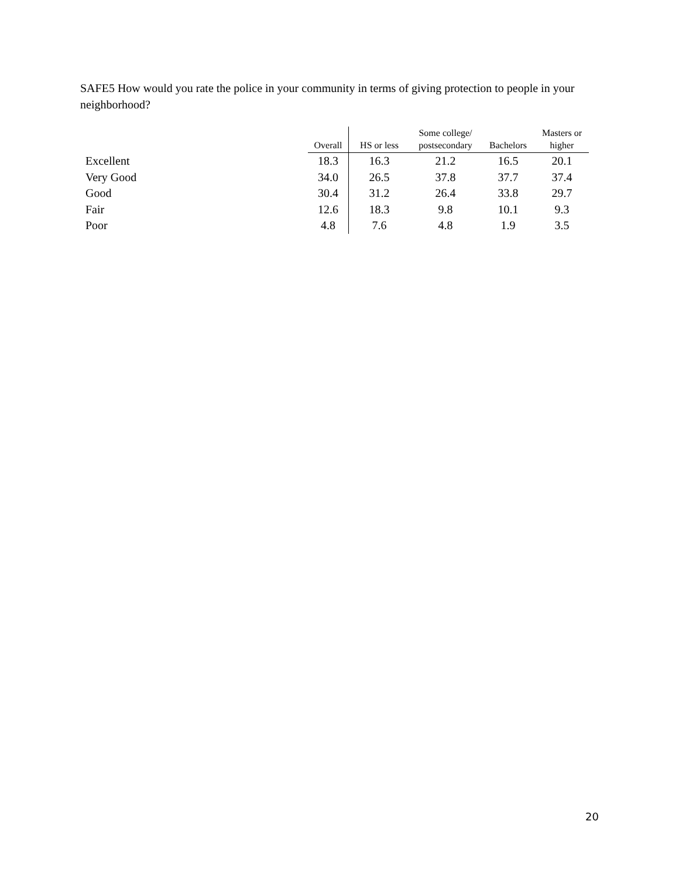SAFE5 How would you rate the police in your community in terms of giving protection to people in your neighborhood?
| | Overall | HS or less | Some college/ postsecondary | Bachelors | Masters or higher |
| --- | --- | --- | --- | --- | --- |
| Excellent | 18.3 | 16.3 | 21.2 | 16.5 | 20.1 |
| Very Good | 34.0 | 26.5 | 37.8 | 37.7 | 37.4 |
| Good | 30.4 | 31.2 | 26.4 | 33.8 | 29.7 |
| Fair | 12.6 | 18.3 | 9.8 | 10.1 | 9.3 |
| Poor | 4.8 | 7.6 | 4.8 | 1.9 | 3.5 |
20